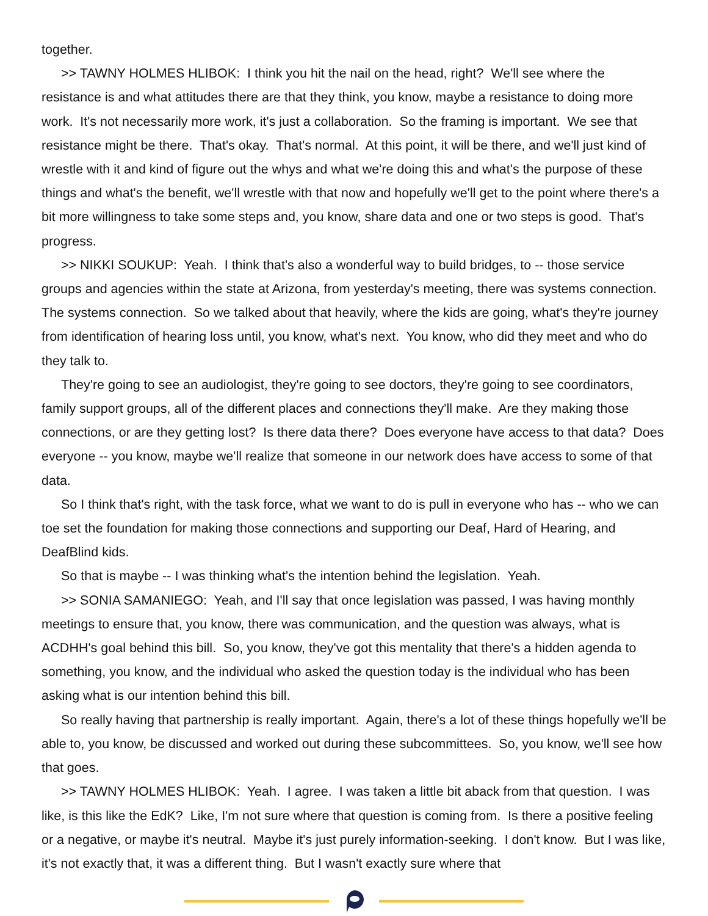together.
>> TAWNY HOLMES HLIBOK: I think you hit the nail on the head, right? We'll see where the resistance is and what attitudes there are that they think, you know, maybe a resistance to doing more work. It's not necessarily more work, it's just a collaboration. So the framing is important. We see that resistance might be there. That's okay. That's normal. At this point, it will be there, and we'll just kind of wrestle with it and kind of figure out the whys and what we're doing this and what's the purpose of these things and what's the benefit, we'll wrestle with that now and hopefully we'll get to the point where there's a bit more willingness to take some steps and, you know, share data and one or two steps is good. That's progress.
>> NIKKI SOUKUP: Yeah. I think that's also a wonderful way to build bridges, to -- those service groups and agencies within the state at Arizona, from yesterday's meeting, there was systems connection. The systems connection. So we talked about that heavily, where the kids are going, what's they're journey from identification of hearing loss until, you know, what's next. You know, who did they meet and who do they talk to.
They're going to see an audiologist, they're going to see doctors, they're going to see coordinators, family support groups, all of the different places and connections they'll make. Are they making those connections, or are they getting lost? Is there data there? Does everyone have access to that data? Does everyone -- you know, maybe we'll realize that someone in our network does have access to some of that data.
So I think that's right, with the task force, what we want to do is pull in everyone who has -- who we can toe set the foundation for making those connections and supporting our Deaf, Hard of Hearing, and DeafBlind kids.
So that is maybe -- I was thinking what's the intention behind the legislation. Yeah.
>> SONIA SAMANIEGO: Yeah, and I'll say that once legislation was passed, I was having monthly meetings to ensure that, you know, there was communication, and the question was always, what is ACDHH's goal behind this bill. So, you know, they've got this mentality that there's a hidden agenda to something, you know, and the individual who asked the question today is the individual who has been asking what is our intention behind this bill.
So really having that partnership is really important. Again, there's a lot of these things hopefully we'll be able to, you know, be discussed and worked out during these subcommittees. So, you know, we'll see how that goes.
>> TAWNY HOLMES HLIBOK: Yeah. I agree. I was taken a little bit aback from that question. I was like, is this like the EdK? Like, I'm not sure where that question is coming from. Is there a positive feeling or a negative, or maybe it's neutral. Maybe it's just purely information-seeking. I don't know. But I was like, it's not exactly that, it was a different thing. But I wasn't exactly sure where that